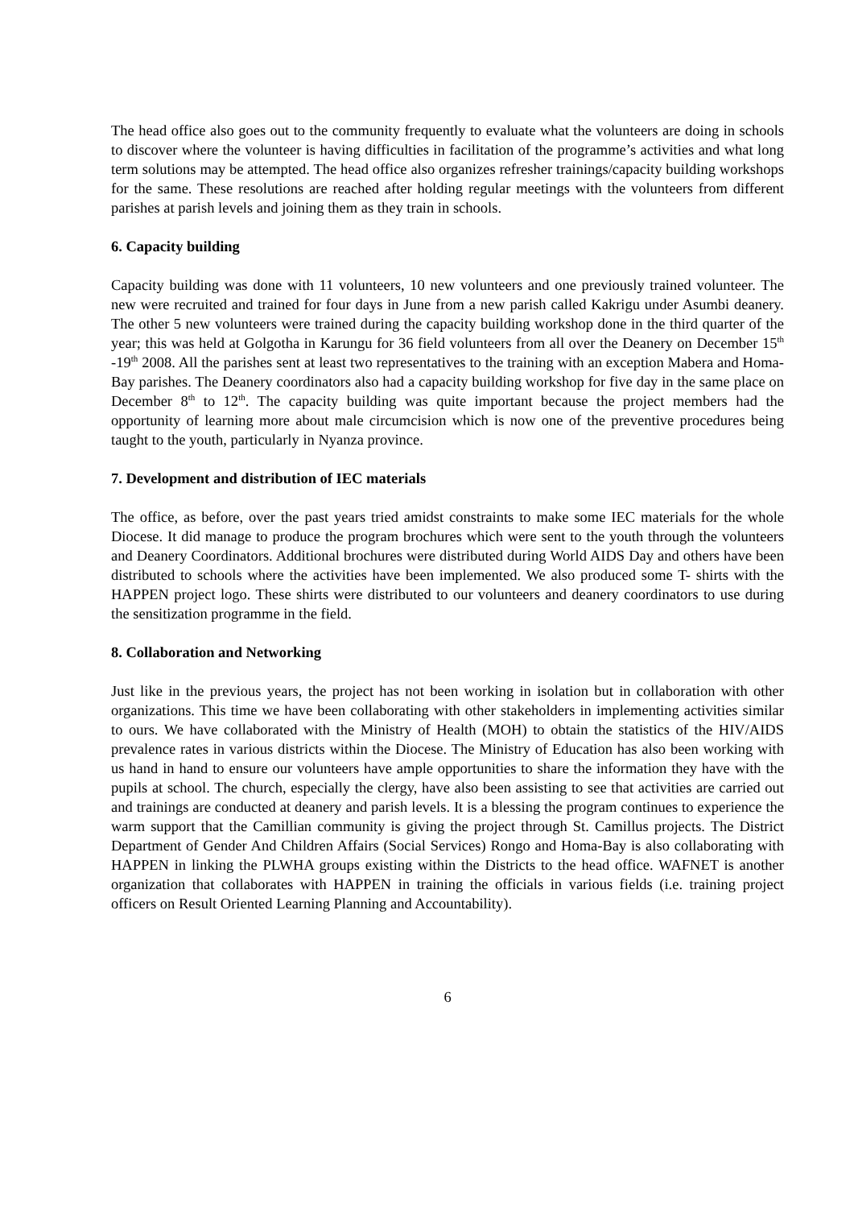The head office also goes out to the community frequently to evaluate what the volunteers are doing in schools to discover where the volunteer is having difficulties in facilitation of the programme’s activities and what long term solutions may be attempted. The head office also organizes refresher trainings/capacity building workshops for the same. These resolutions are reached after holding regular meetings with the volunteers from different parishes at parish levels and joining them as they train in schools.
6. Capacity building
Capacity building was done with 11 volunteers, 10 new volunteers and one previously trained volunteer. The new were recruited and trained for four days in June from a new parish called Kakrigu under Asumbi deanery. The other 5 new volunteers were trained during the capacity building workshop done in the third quarter of the year; this was held at Golgotha in Karungu for 36 field volunteers from all over the Deanery on December 15<sup>th</sup> -19<sup>th</sup> 2008. All the parishes sent at least two representatives to the training with an exception Mabera and Homa-Bay parishes. The Deanery coordinators also had a capacity building workshop for five day in the same place on December 8<sup>th</sup> to 12<sup>th</sup>. The capacity building was quite important because the project members had the opportunity of learning more about male circumcision which is now one of the preventive procedures being taught to the youth, particularly in Nyanza province.
7. Development and distribution of IEC materials
The office, as before, over the past years tried amidst constraints to make some IEC materials for the whole Diocese. It did manage to produce the program brochures which were sent to the youth through the volunteers and Deanery Coordinators. Additional brochures were distributed during World AIDS Day and others have been distributed to schools where the activities have been implemented. We also produced some T- shirts with the HAPPEN project logo. These shirts were distributed to our volunteers and deanery coordinators to use during the sensitization programme in the field.
8. Collaboration and Networking
Just like in the previous years, the project has not been working in isolation but in collaboration with other organizations. This time we have been collaborating with other stakeholders in implementing activities similar to ours. We have collaborated with the Ministry of Health (MOH) to obtain the statistics of the HIV/AIDS prevalence rates in various districts within the Diocese. The Ministry of Education has also been working with us hand in hand to ensure our volunteers have ample opportunities to share the information they have with the pupils at school. The church, especially the clergy, have also been assisting to see that activities are carried out and trainings are conducted at deanery and parish levels. It is a blessing the program continues to experience the warm support that the Camillian community is giving the project through St. Camillus projects. The District Department of Gender And Children Affairs (Social Services) Rongo and Homa-Bay is also collaborating with HAPPEN in linking the PLWHA groups existing within the Districts to the head office. WAFNET is another organization that collaborates with HAPPEN in training the officials in various fields (i.e. training project officers on Result Oriented Learning Planning and Accountability).
6